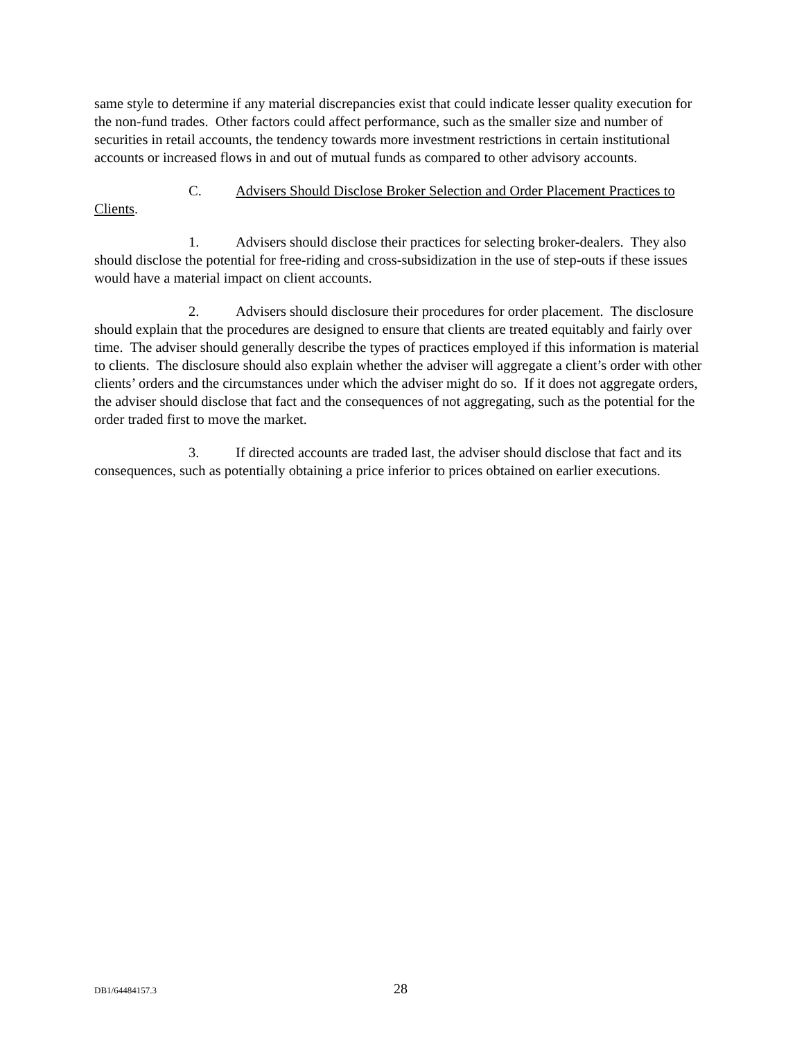same style to determine if any material discrepancies exist that could indicate lesser quality execution for the non-fund trades. Other factors could affect performance, such as the smaller size and number of securities in retail accounts, the tendency towards more investment restrictions in certain institutional accounts or increased flows in and out of mutual funds as compared to other advisory accounts.
C. Advisers Should Disclose Broker Selection and Order Placement Practices to Clients.
1. Advisers should disclose their practices for selecting broker-dealers. They also should disclose the potential for free-riding and cross-subsidization in the use of step-outs if these issues would have a material impact on client accounts.
2. Advisers should disclosure their procedures for order placement. The disclosure should explain that the procedures are designed to ensure that clients are treated equitably and fairly over time. The adviser should generally describe the types of practices employed if this information is material to clients. The disclosure should also explain whether the adviser will aggregate a client’s order with other clients’ orders and the circumstances under which the adviser might do so. If it does not aggregate orders, the adviser should disclose that fact and the consequences of not aggregating, such as the potential for the order traded first to move the market.
3. If directed accounts are traded last, the adviser should disclose that fact and its consequences, such as potentially obtaining a price inferior to prices obtained on earlier executions.
DB1/64484157.3 28